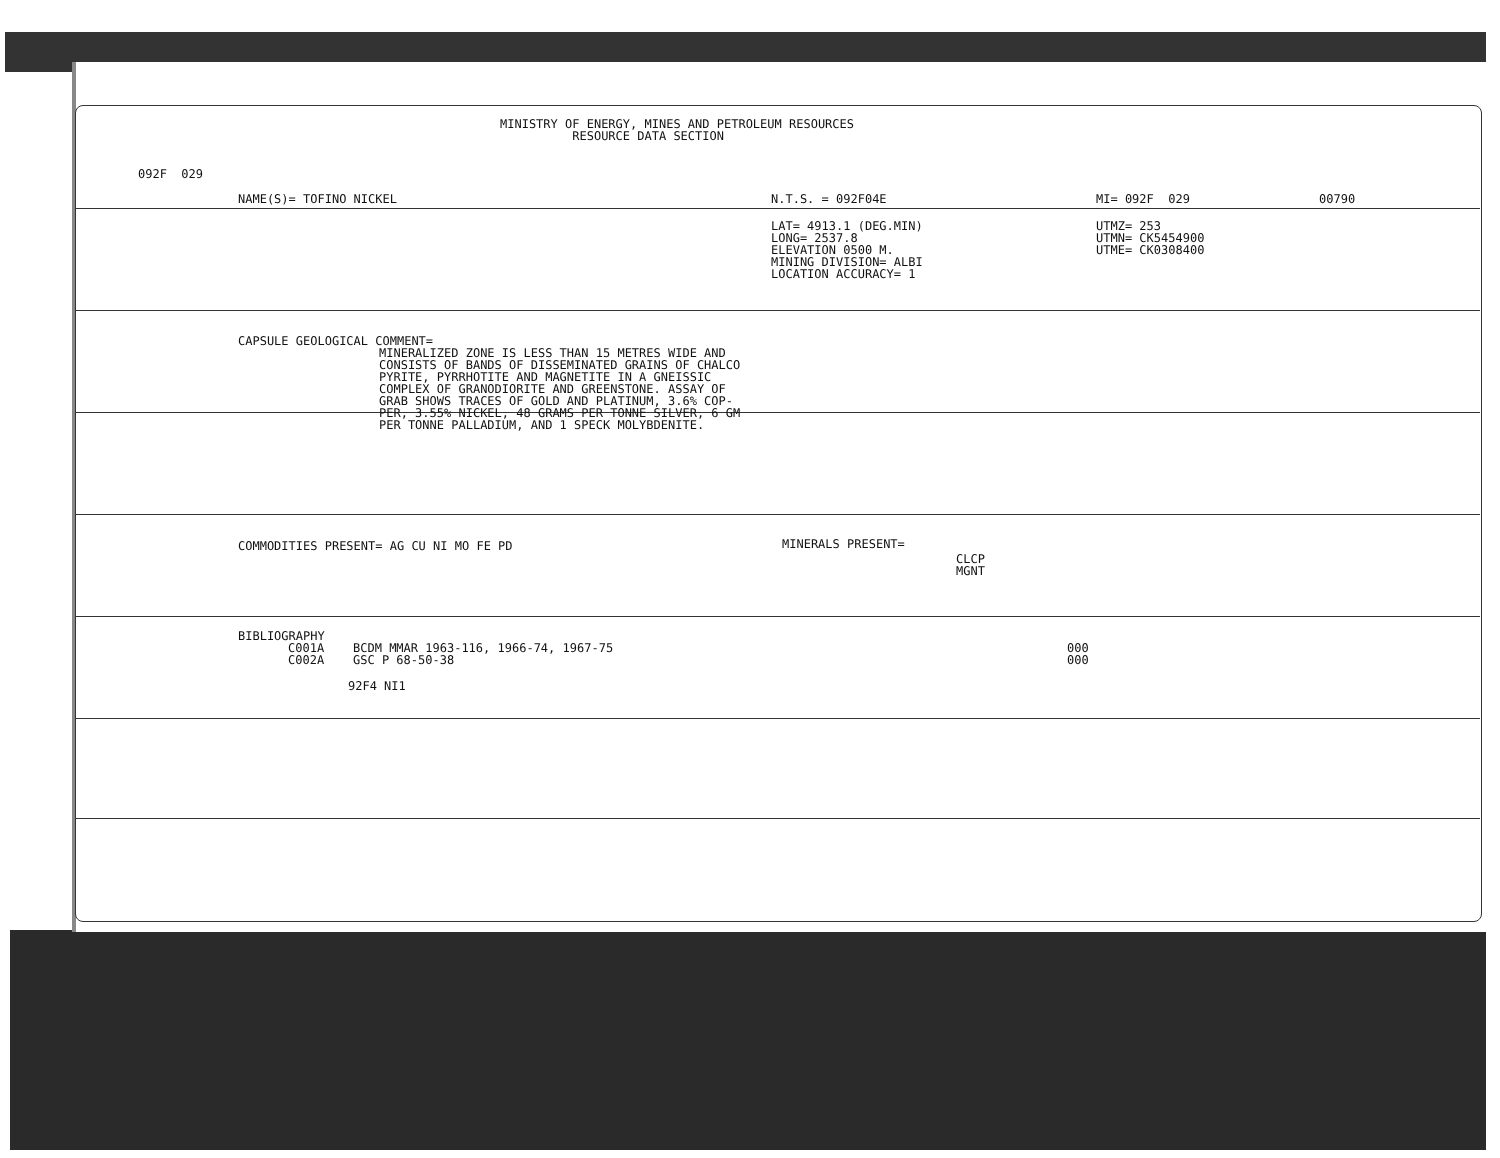MINISTRY OF ENERGY, MINES AND PETROLEUM RESOURCES RESOURCE DATA SECTION
092F 029
NAME(S)= TOFINO NICKEL
N.T.S. = 092F04E
MI= 092F 029
00790
LAT= 4913.1 (DEG.MIN) LONG= 2537.8 ELEVATION 0500 M. MINING DIVISION= ALBI LOCATION ACCURACY= 1
UTMZ= 253 UTMN= CK5454900 UTME= CK0308400
CAPSULE GEOLOGICAL COMMENT=
MINERALIZED ZONE IS LESS THAN 15 METRES WIDE AND CONSISTS OF BANDS OF DISSEMINATED GRAINS OF CHALCO PYRITE, PYRRHOTITE AND MAGNETITE IN A GNEISSIC COMPLEX OF GRANODIORITE AND GREENSTONE. ASSAY OF GRAB SHOWS TRACES OF GOLD AND PLATINUM, 3.6% COP- PER, 3.55% NICKEL, 48 GRAMS PER TONNE SILVER, 6 GM PER TONNE PALLADIUM, AND 1 SPECK MOLYBDENITE.
COMMODITIES PRESENT= AG CU NI MO FE PD
MINERALS PRESENT=
CLCP MGNT
BIBLIOGRAPHY
C001A BCDM MMAR 1963-116, 1966-74, 1967-75 C002A GSC P 68-50-38
000 000
92F4 NI1